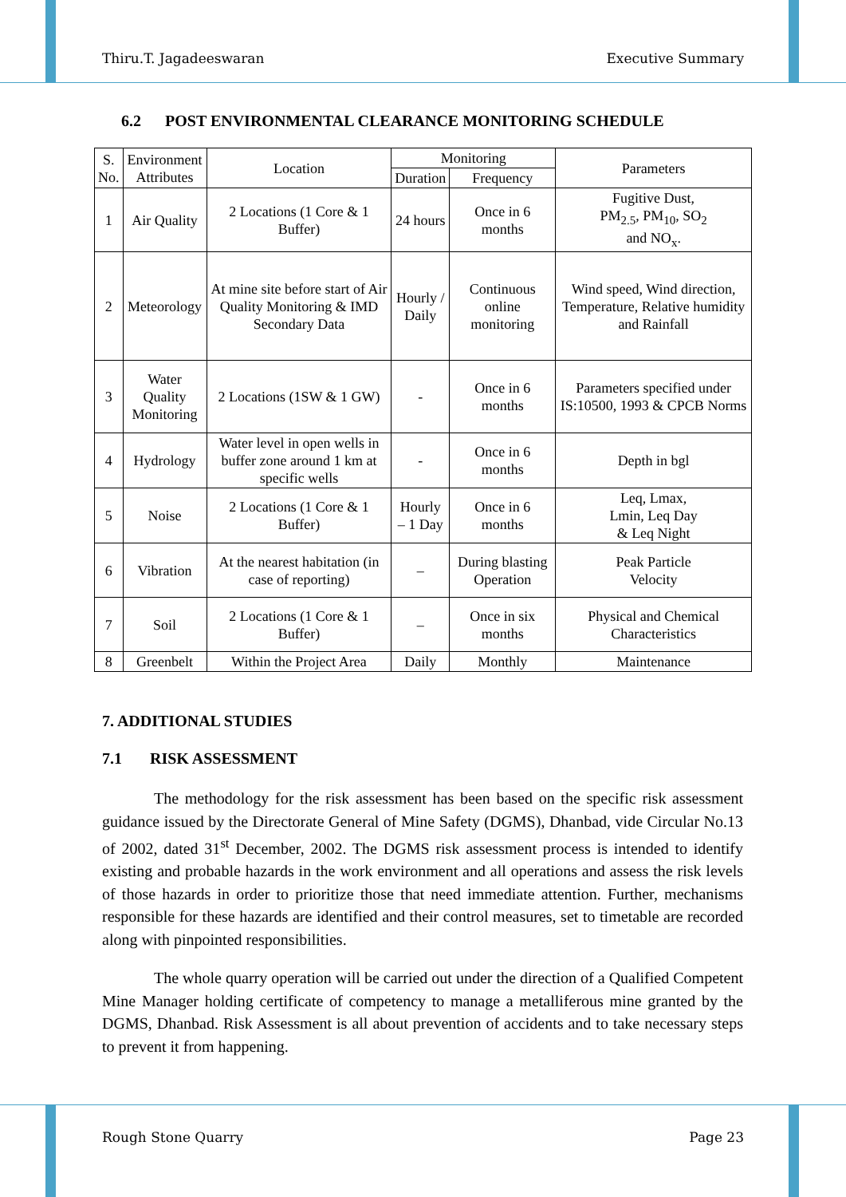Thiru.T. Jagadeeswaran Executive Summary
6.2 POST ENVIRONMENTAL CLEARANCE MONITORING SCHEDULE
| S. No. | Environment Attributes | Location | Monitoring | | Parameters |
| --- | --- | --- | --- | --- | --- |
| | | | Duration | Frequency | |
| 1 | Air Quality | 2 Locations (1 Core & 1 Buffer) | 24 hours | Once in 6 months | Fugitive Dust, PM<sub>2.5</sub>, PM<sub>10</sub>, SO<sub>2</sub> and NO<sub>x</sub>. |
| 2 | Meteorology | At mine site before start of Air Quality Monitoring & IMD Secondary Data | Hourly / Daily | Continuous online monitoring | Wind speed, Wind direction, Temperature, Relative humidity and Rainfall |
| 3 | Water Quality Monitoring | 2 Locations (1SW & 1 GW) | - | Once in 6 months | Parameters specified under IS:10500, 1993 & CPCB Norms |
| 4 | Hydrology | Water level in open wells in buffer zone around 1 km at specific wells | - | Once in 6 months | Depth in bgl |
| 5 | Noise | 2 Locations (1 Core & 1 Buffer) | Hourly – 1 Day | Once in 6 months | Leq, Lmax, Lmin, Leq Day & Leq Night |
| 6 | Vibration | At the nearest habitation (in case of reporting) | – | During blasting Operation | Peak Particle Velocity |
| 7 | Soil | 2 Locations (1 Core & 1 Buffer) | – | Once in six months | Physical and Chemical Characteristics |
| 8 | Greenbelt | Within the Project Area | Daily | Monthly | Maintenance |
7. ADDITIONAL STUDIES
7.1 RISK ASSESSMENT
The methodology for the risk assessment has been based on the specific risk assessment guidance issued by the Directorate General of Mine Safety (DGMS), Dhanbad, vide Circular No.13 of 2002, dated 31<sup>st</sup> December, 2002. The DGMS risk assessment process is intended to identify existing and probable hazards in the work environment and all operations and assess the risk levels of those hazards in order to prioritize those that need immediate attention. Further, mechanisms responsible for these hazards are identified and their control measures, set to timetable are recorded along with pinpointed responsibilities.
The whole quarry operation will be carried out under the direction of a Qualified Competent Mine Manager holding certificate of competency to manage a metalliferous mine granted by the DGMS, Dhanbad. Risk Assessment is all about prevention of accidents and to take necessary steps to prevent it from happening.
Rough Stone Quarry Page 23